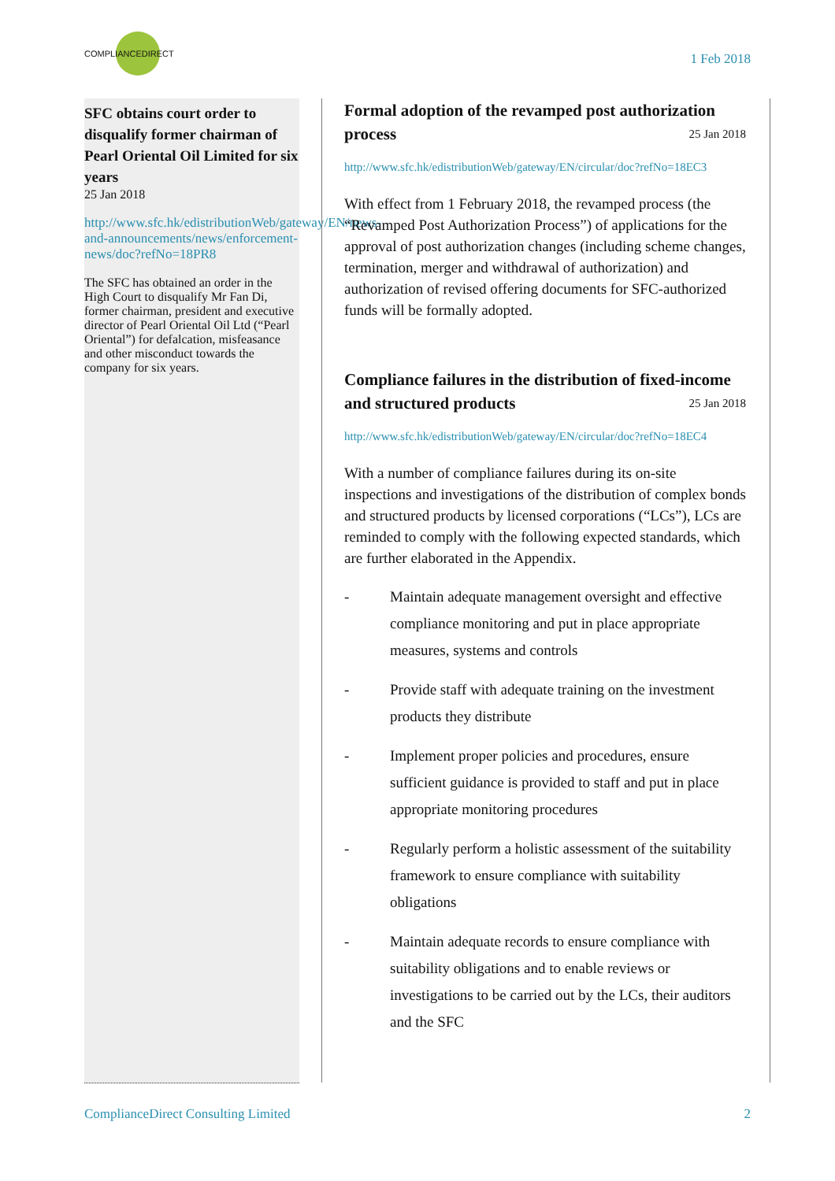COMPLIANCEDIRECT
1 Feb 2018
SFC obtains court order to disqualify former chairman of Pearl Oriental Oil Limited for six years
25 Jan 2018
http://www.sfc.hk/edistributionWeb/gateway/EN/news-and-announcements/news/enforcement-news/doc?refNo=18PR8
The SFC has obtained an order in the High Court to disqualify Mr Fan Di, former chairman, president and executive director of Pearl Oriental Oil Ltd (“Pearl Oriental”) for defalcation, misfeasance and other misconduct towards the company for six years.
Formal adoption of the revamped post authorization process 25 Jan 2018
http://www.sfc.hk/edistributionWeb/gateway/EN/circular/doc?refNo=18EC3
With effect from 1 February 2018, the revamped process (the “Revamped Post Authorization Process”) of applications for the approval of post authorization changes (including scheme changes, termination, merger and withdrawal of authorization) and authorization of revised offering documents for SFC-authorized funds will be formally adopted.
Compliance failures in the distribution of fixed-income and structured products 25 Jan 2018
http://www.sfc.hk/edistributionWeb/gateway/EN/circular/doc?refNo=18EC4
With a number of compliance failures during its on-site inspections and investigations of the distribution of complex bonds and structured products by licensed corporations (“LCs”), LCs are reminded to comply with the following expected standards, which are further elaborated in the Appendix.
- Maintain adequate management oversight and effective compliance monitoring and put in place appropriate measures, systems and controls
- Provide staff with adequate training on the investment products they distribute
- Implement proper policies and procedures, ensure sufficient guidance is provided to staff and put in place appropriate monitoring procedures
- Regularly perform a holistic assessment of the suitability framework to ensure compliance with suitability obligations
- Maintain adequate records to ensure compliance with suitability obligations and to enable reviews or investigations to be carried out by the LCs, their auditors and the SFC
ComplianceDirect Consulting Limited 2